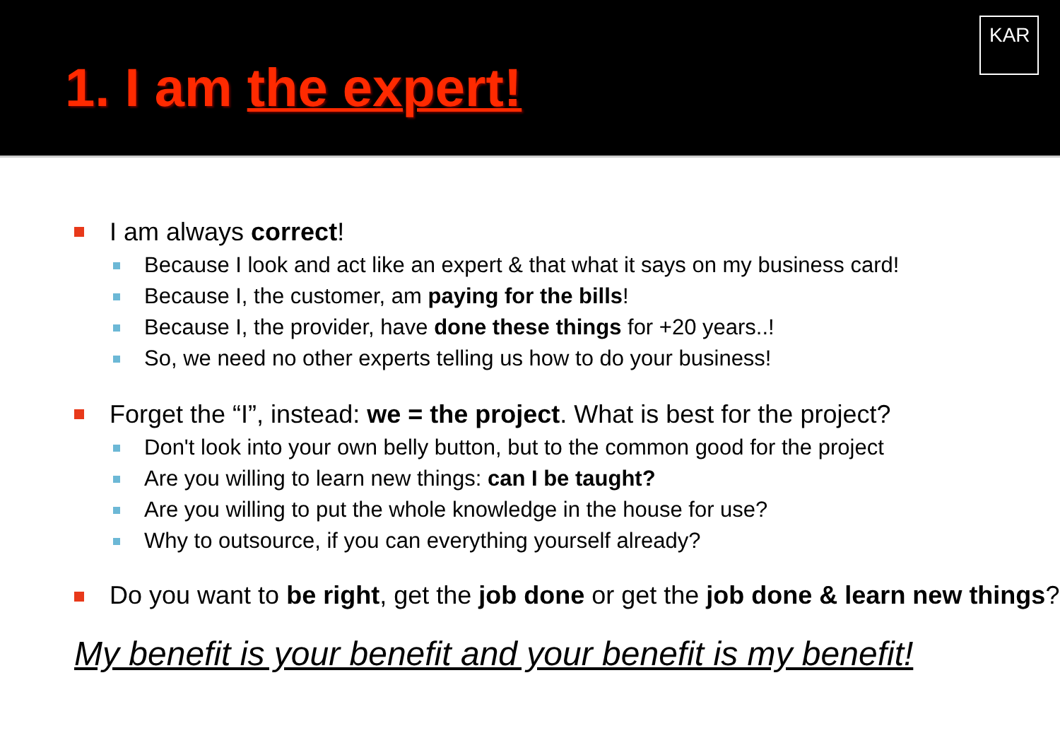1. I am the expert!
KAR
I am always correct!
Because I look and act like an expert & that what it says on my business card!
Because I, the customer, am paying for the bills!
Because I, the provider, have done these things for +20 years..!
So, we need no other experts telling us how to do your business!
Forget the “I”, instead: we = the project. What is best for the project?
Don't look into your own belly button, but to the common good for the project
Are you willing to learn new things: can I be taught?
Are you willing to put the whole knowledge in the house for use?
Why to outsource, if you can everything yourself already?
Do you want to be right, get the job done or get the job done & learn new things?
My benefit is your benefit and your benefit is my benefit!